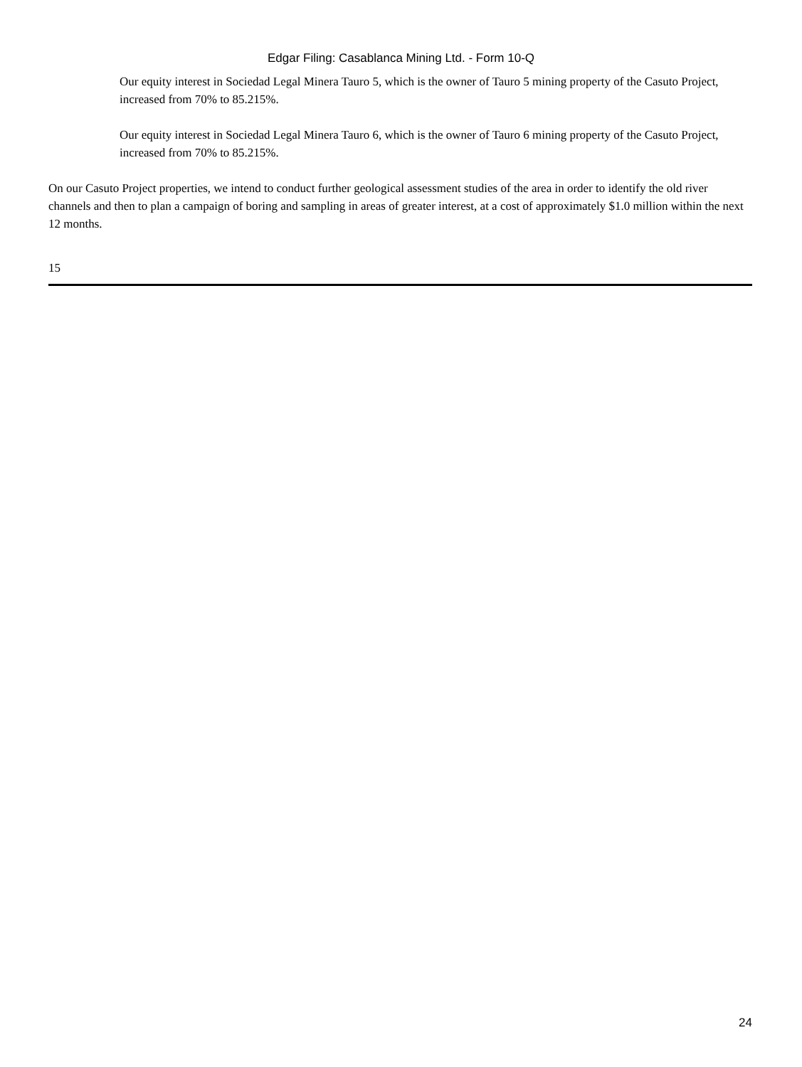Edgar Filing: Casablanca Mining Ltd. - Form 10-Q
Our equity interest in Sociedad Legal Minera Tauro 5, which is the owner of Tauro 5 mining property of the Casuto Project, increased from 70% to 85.215%.
Our equity interest in Sociedad Legal Minera Tauro 6, which is the owner of Tauro 6 mining property of the Casuto Project, increased from 70% to 85.215%.
On our Casuto Project properties, we intend to conduct further geological assessment studies of the area in order to identify the old river channels and then to plan a campaign of boring and sampling in areas of greater interest, at a cost of approximately $1.0 million within the next 12 months.
15
24